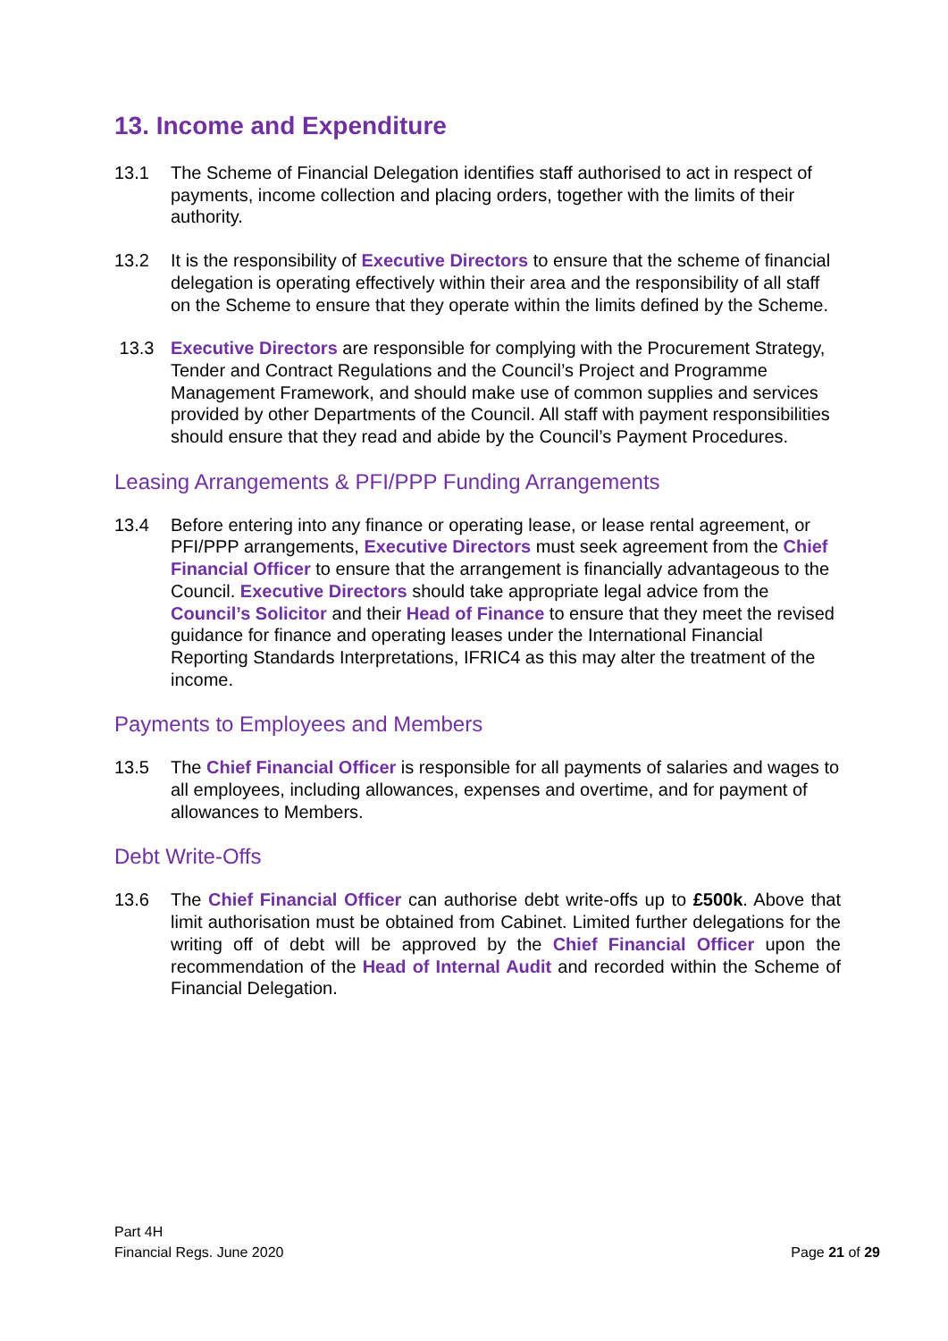13. Income and Expenditure
13.1 The Scheme of Financial Delegation identifies staff authorised to act in respect of payments, income collection and placing orders, together with the limits of their authority.
13.2 It is the responsibility of Executive Directors to ensure that the scheme of financial delegation is operating effectively within their area and the responsibility of all staff on the Scheme to ensure that they operate within the limits defined by the Scheme.
13.3 Executive Directors are responsible for complying with the Procurement Strategy, Tender and Contract Regulations and the Council’s Project and Programme Management Framework, and should make use of common supplies and services provided by other Departments of the Council. All staff with payment responsibilities should ensure that they read and abide by the Council’s Payment Procedures.
Leasing Arrangements & PFI/PPP Funding Arrangements
13.4 Before entering into any finance or operating lease, or lease rental agreement, or PFI/PPP arrangements, Executive Directors must seek agreement from the Chief Financial Officer to ensure that the arrangement is financially advantageous to the Council. Executive Directors should take appropriate legal advice from the Council’s Solicitor and their Head of Finance to ensure that they meet the revised guidance for finance and operating leases under the International Financial Reporting Standards Interpretations, IFRIC4 as this may alter the treatment of the income.
Payments to Employees and Members
13.5 The Chief Financial Officer is responsible for all payments of salaries and wages to all employees, including allowances, expenses and overtime, and for payment of allowances to Members.
Debt Write-Offs
13.6 The Chief Financial Officer can authorise debt write-offs up to £500k. Above that limit authorisation must be obtained from Cabinet. Limited further delegations for the writing off of debt will be approved by the Chief Financial Officer upon the recommendation of the Head of Internal Audit and recorded within the Scheme of Financial Delegation.
Part 4H
Financial Regs. June 2020
Page 21 of 29